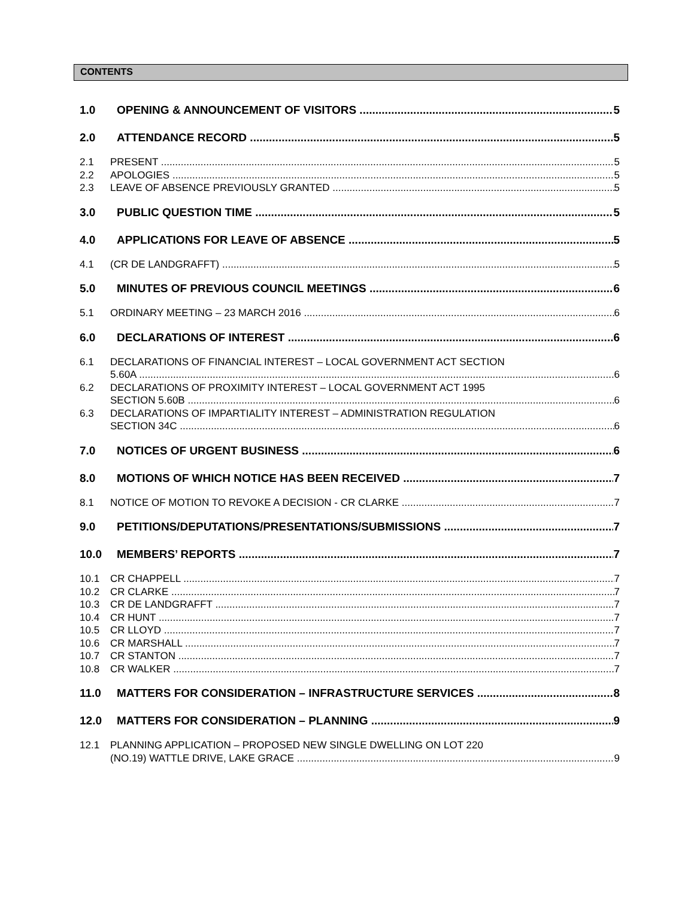CONTENTS
1.0 OPENING & ANNOUNCEMENT OF VISITORS 5
2.0 ATTENDANCE RECORD 5
2.1 PRESENT 5
2.2 APOLOGIES 5
2.3 LEAVE OF ABSENCE PREVIOUSLY GRANTED 5
3.0 PUBLIC QUESTION TIME 5
4.0 APPLICATIONS FOR LEAVE OF ABSENCE 5
4.1 (CR DE LANDGRAFFT) 5
5.0 MINUTES OF PREVIOUS COUNCIL MEETINGS 6
5.1 ORDINARY MEETING – 23 MARCH 2016 6
6.0 DECLARATIONS OF INTEREST 6
6.1 DECLARATIONS OF FINANCIAL INTEREST – LOCAL GOVERNMENT ACT SECTION
5.60A 6
6.2 DECLARATIONS OF PROXIMITY INTEREST – LOCAL GOVERNMENT ACT 1995
SECTION 5.60B 6
6.3 DECLARATIONS OF IMPARTIALITY INTEREST – ADMINISTRATION REGULATION
SECTION 34C 6
7.0 NOTICES OF URGENT BUSINESS 6
8.0 MOTIONS OF WHICH NOTICE HAS BEEN RECEIVED 7
8.1 NOTICE OF MOTION TO REVOKE A DECISION - CR CLARKE 7
9.0 PETITIONS/DEPUTATIONS/PRESENTATIONS/SUBMISSIONS 7
10.0 MEMBERS’ REPORTS 7
10.1 CR CHAPPELL 7
10.2 CR CLARKE 7
10.3 CR DE LANDGRAFFT 7
10.4 CR HUNT 7
10.5 CR LLOYD 7
10.6 CR MARSHALL 7
10.7 CR STANTON 7
10.8 CR WALKER 7
11.0 MATTERS FOR CONSIDERATION – INFRASTRUCTURE SERVICES 8
12.0 MATTERS FOR CONSIDERATION – PLANNING 9
12.1 PLANNING APPLICATION – PROPOSED NEW SINGLE DWELLING ON LOT 220
(NO.19) WATTLE DRIVE, LAKE GRACE 9